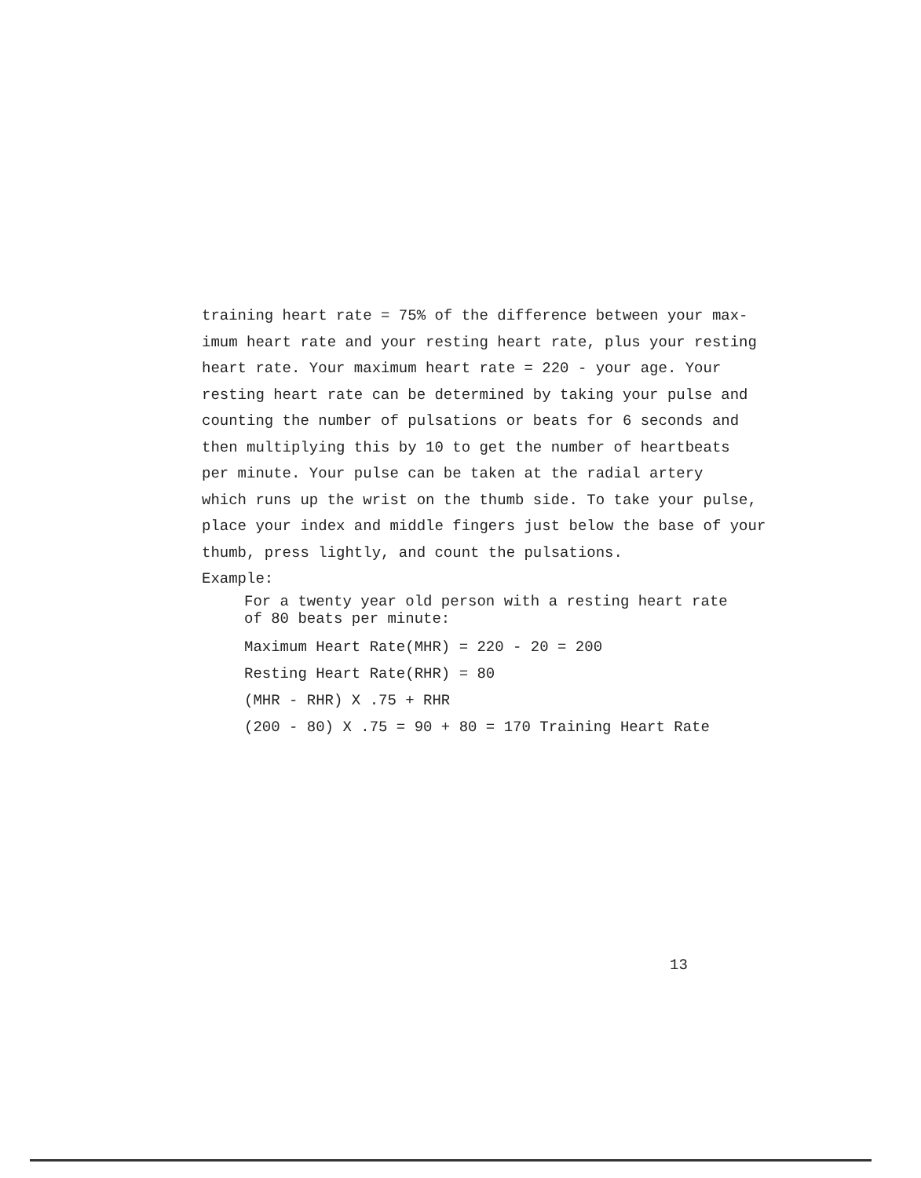training heart rate = 75% of the difference between your max-
imum heart rate and your resting heart rate, plus your resting
heart rate. Your maximum heart rate = 220 - your age. Your
resting heart rate can be determined by taking your pulse and
counting the number of pulsations or beats for 6 seconds and
then multiplying this by 10 to get the number of heartbeats
per minute. Your pulse can be taken at the radial artery
which runs up the wrist on the thumb side. To take your pulse,
place your index and middle fingers just below the base of your
thumb, press lightly, and count the pulsations.
Example:
For a twenty year old person with a resting heart rate
of 80 beats per minute:
Maximum Heart Rate(MHR) = 220 - 20 = 200
Resting Heart Rate(RHR) = 80
(MHR - RHR) X .75 + RHR
(200 - 80) X .75 = 90 + 80 = 170 Training Heart Rate
13